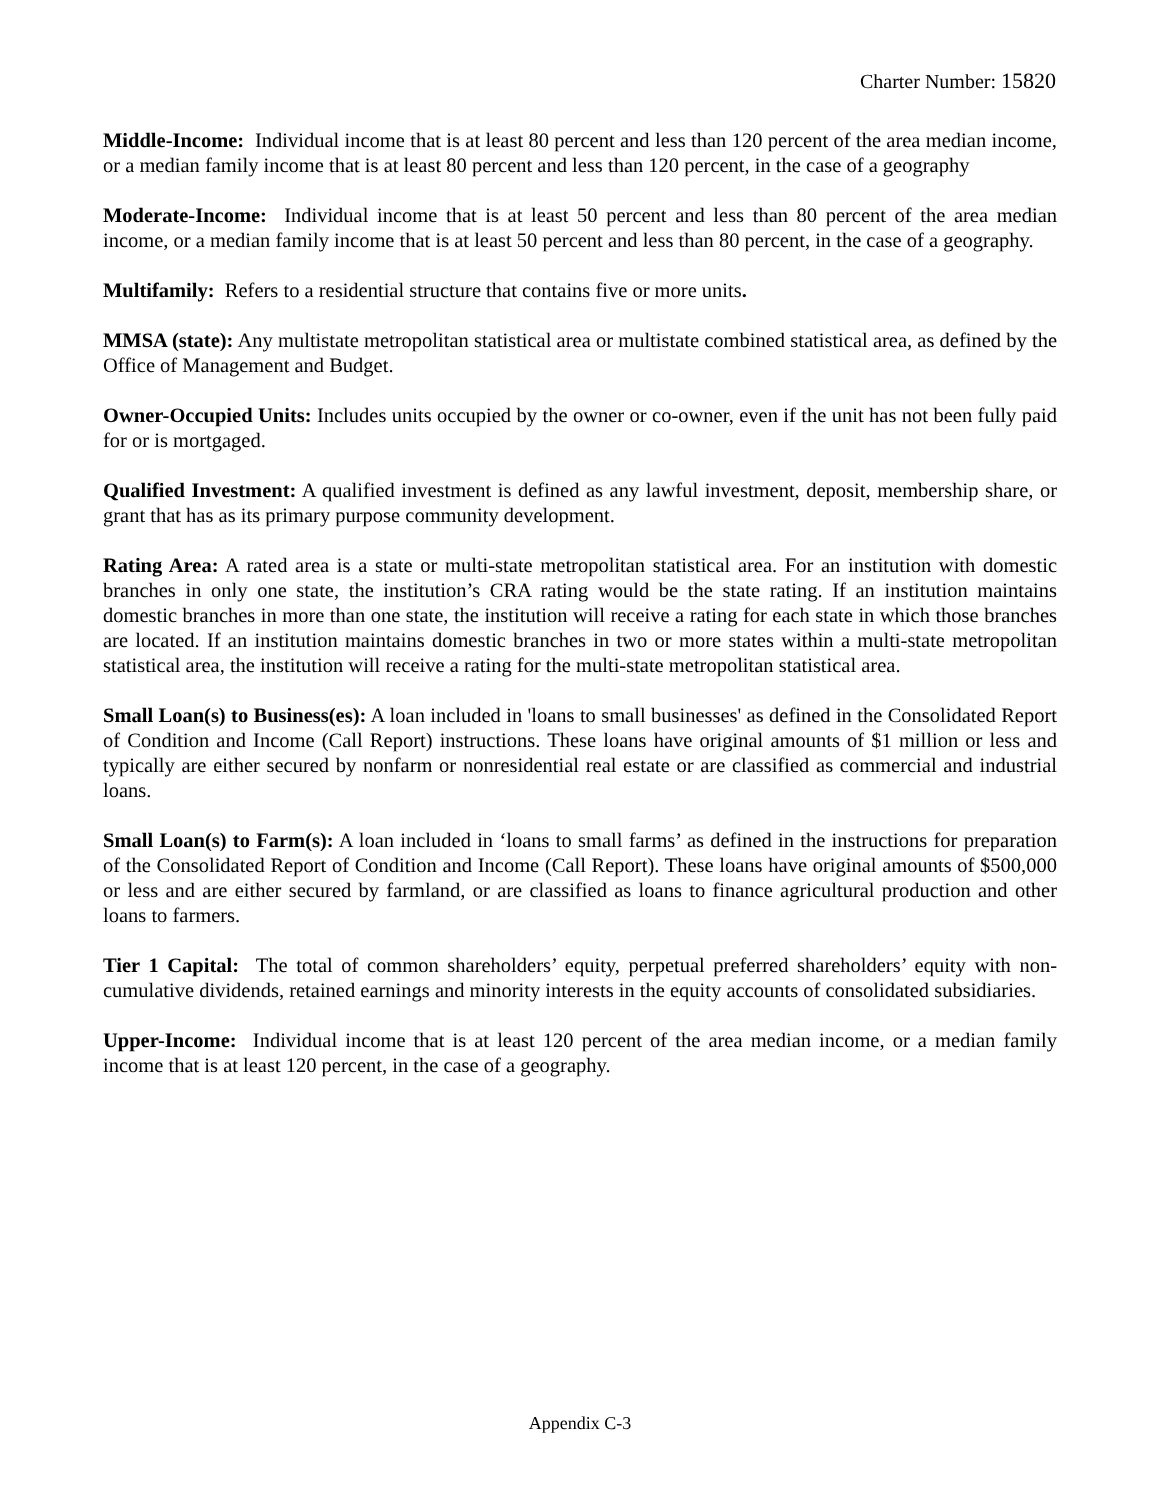Charter Number: 15820
Middle-Income: Individual income that is at least 80 percent and less than 120 percent of the area median income, or a median family income that is at least 80 percent and less than 120 percent, in the case of a geography
Moderate-Income: Individual income that is at least 50 percent and less than 80 percent of the area median income, or a median family income that is at least 50 percent and less than 80 percent, in the case of a geography.
Multifamily: Refers to a residential structure that contains five or more units.
MMSA (state): Any multistate metropolitan statistical area or multistate combined statistical area, as defined by the Office of Management and Budget.
Owner-Occupied Units: Includes units occupied by the owner or co-owner, even if the unit has not been fully paid for or is mortgaged.
Qualified Investment: A qualified investment is defined as any lawful investment, deposit, membership share, or grant that has as its primary purpose community development.
Rating Area: A rated area is a state or multi-state metropolitan statistical area. For an institution with domestic branches in only one state, the institution’s CRA rating would be the state rating. If an institution maintains domestic branches in more than one state, the institution will receive a rating for each state in which those branches are located. If an institution maintains domestic branches in two or more states within a multi-state metropolitan statistical area, the institution will receive a rating for the multi-state metropolitan statistical area.
Small Loan(s) to Business(es): A loan included in 'loans to small businesses' as defined in the Consolidated Report of Condition and Income (Call Report) instructions. These loans have original amounts of $1 million or less and typically are either secured by nonfarm or nonresidential real estate or are classified as commercial and industrial loans.
Small Loan(s) to Farm(s): A loan included in ‘loans to small farms’ as defined in the instructions for preparation of the Consolidated Report of Condition and Income (Call Report). These loans have original amounts of $500,000 or less and are either secured by farmland, or are classified as loans to finance agricultural production and other loans to farmers.
Tier 1 Capital: The total of common shareholders’ equity, perpetual preferred shareholders’ equity with non-cumulative dividends, retained earnings and minority interests in the equity accounts of consolidated subsidiaries.
Upper-Income: Individual income that is at least 120 percent of the area median income, or a median family income that is at least 120 percent, in the case of a geography.
Appendix C-3